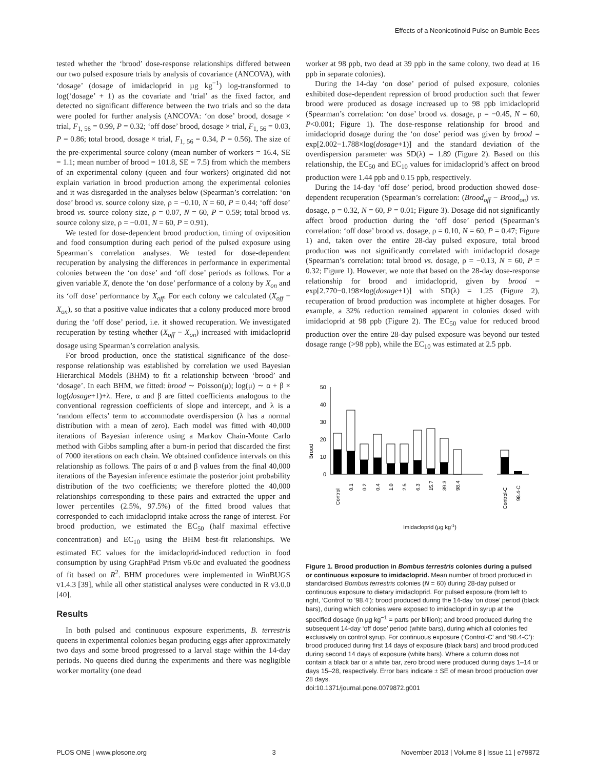Effects of a Neonicotinoid Pulse on Bumble Bees
tested whether the ‘brood’ dose-response relationships differed between our two pulsed exposure trials by analysis of covariance (ANCOVA), with ‘dosage’ (dosage of imidacloprid in µg kg<sup>−1</sup>) log-transformed to log(‘dosage’ + 1) as the covariate and ‘trial’ as the fixed factor, and detected no significant difference between the two trials and so the data were pooled for further analysis (ANCOVA: ‘on dose’ brood, dosage × trial, F<sub>1, 56</sub> = 0.99, P = 0.32; ‘off dose’ brood, dosage × trial, F<sub>1, 56</sub> = 0.03, P = 0.86; total brood, dosage × trial, F<sub>1, 56</sub> = 0.34, P = 0.56). The size of the pre-experimental source colony (mean number of workers = 16.4, SE = 1.1; mean number of brood = 101.8, SE = 7.5) from which the members of an experimental colony (queen and four workers) originated did not explain variation in brood production among the experimental colonies and it was disregarded in the analyses below (Spearman’s correlation: ‘on dose’ brood vs. source colony size, ρ = −0.10, N = 60, P = 0.44; ‘off dose’ brood vs. source colony size, ρ = 0.07, N = 60, P = 0.59; total brood vs. source colony size, ρ = −0.01, N = 60, P = 0.91).
We tested for dose-dependent brood production, timing of oviposition and food consumption during each period of the pulsed exposure using Spearman’s correlation analyses. We tested for dose-dependent recuperation by analysing the differences in performance in experimental colonies between the ‘on dose’ and ‘off dose’ periods as follows. For a given variable X, denote the ‘on dose’ performance of a colony by X<sub>on</sub> and its ‘off dose’ performance by X<sub>off</sub>. For each colony we calculated (X<sub>off</sub> − X<sub>on</sub>), so that a positive value indicates that a colony produced more brood during the ‘off dose’ period, i.e. it showed recuperation. We investigated recuperation by testing whether (X<sub>off</sub> − X<sub>on</sub>) increased with imidacloprid dosage using Spearman’s correlation analysis.
For brood production, once the statistical significance of the dose-response relationship was established by correlation we used Bayesian Hierarchical Models (BHM) to fit a relationship between ‘brood’ and ‘dosage’. In each BHM, we fitted: brood ∼ Poisson(μ); log(μ) ∼ α + β × log(dosage+1)+λ. Here, α and β are fitted coefficients analogous to the conventional regression coefficients of slope and intercept, and λ is a ‘random effects’ term to accommodate overdispersion (λ has a normal distribution with a mean of zero). Each model was fitted with 40,000 iterations of Bayesian inference using a Markov Chain-Monte Carlo method with Gibbs sampling after a burn-in period that discarded the first of 7000 iterations on each chain. We obtained confidence intervals on this relationship as follows. The pairs of α and β values from the final 40,000 iterations of the Bayesian inference estimate the posterior joint probability distribution of the two coefficients; we therefore plotted the 40,000 relationships corresponding to these pairs and extracted the upper and lower percentiles (2.5%, 97.5%) of the fitted brood values that corresponded to each imidacloprid intake across the range of interest. For brood production, we estimated the EC<sub>50</sub> (half maximal effective concentration) and EC<sub>10</sub> using the BHM best-fit relationships. We estimated EC values for the imidacloprid-induced reduction in food consumption by using GraphPad Prism v6.0c and evaluated the goodness of fit based on R<sup>2</sup>. BHM procedures were implemented in WinBUGS v1.4.3 [39], while all other statistical analyses were conducted in R v3.0.0 [40].
Results
In both pulsed and continuous exposure experiments, B. terrestris queens in experimental colonies began producing eggs after approximately two days and some brood progressed to a larval stage within the 14-day periods. No queens died during the experiments and there was negligible worker mortality (one dead
worker at 98 ppb, two dead at 39 ppb in the same colony, two dead at 16 ppb in separate colonies).
During the 14-day ‘on dose’ period of pulsed exposure, colonies exhibited dose-dependent repression of brood production such that fewer brood were produced as dosage increased up to 98 ppb imidacloprid (Spearman’s correlation: ‘on dose’ brood vs. dosage, ρ = −0.45, N = 60, P<0.001; Figure 1). The dose-response relationship for brood and imidacloprid dosage during the ‘on dose’ period was given by brood = exp[2.002−1.788×log(dosage+1)] and the standard deviation of the overdispersion parameter was SD(λ) = 1.89 (Figure 2). Based on this relationship, the EC<sub>50</sub> and EC<sub>10</sub> values for imidacloprid’s affect on brood production were 1.44 ppb and 0.15 ppb, respectively.
During the 14-day ‘off dose’ period, brood production showed dose-dependent recuperation (Spearman’s correlation: (Brood<sub>off</sub> − Brood<sub>on</sub>) vs. dosage, ρ = 0.32, N = 60, P = 0.01; Figure 3). Dosage did not significantly affect brood production during the ‘off dose’ period (Spearman’s correlation: ‘off dose’ brood vs. dosage, ρ = 0.10, N = 60, P = 0.47; Figure 1) and, taken over the entire 28-day pulsed exposure, total brood production was not significantly correlated with imidacloprid dosage (Spearman’s correlation: total brood vs. dosage, ρ = −0.13, N = 60, P = 0.32; Figure 1). However, we note that based on the 28-day dose-response relationship for brood and imidacloprid, given by brood = exp[2.770−0.198×log(dosage+1)] with SD(λ) = 1.25 (Figure 2), recuperation of brood production was incomplete at higher dosages. For example, a 32% reduction remained apparent in colonies dosed with imidacloprid at 98 ppb (Figure 2). The EC<sub>50</sub> value for reduced brood production over the entire 28-day pulsed exposure was beyond our tested dosage range (>98 ppb), while the EC<sub>10</sub> was estimated at 2.5 ppb.
Brood
50
40
30
20
10
0
Control
0.1
0.2
0.4
1.0
2.5
6.3
15.7
39.3
98.4
Control-C
98.4-C
Imidacloprid (µg kg-1)
Figure 1. Brood production in Bombus terrestris colonies during a pulsed or continuous exposure to imidacloprid. Mean number of brood produced in standardised Bombus terrestris colonies (N = 60) during 28-day pulsed or continuous exposure to dietary imidacloprid. For pulsed exposure (from left to right, ‘Control’ to ‘98.4’): brood produced during the 14-day ‘on dose’ period (black bars), during which colonies were exposed to imidacloprid in syrup at the specified dosage (in µg kg<sup>−1</sup> = parts per billion); and brood produced during the subsequent 14-day ‘off dose’ period (white bars), during which all colonies fed exclusively on control syrup. For continuous exposure (‘Control-C’ and ‘98.4-C’): brood produced during first 14 days of exposure (black bars) and brood produced during second 14 days of exposure (white bars). Where a column does not contain a black bar or a white bar, zero brood were produced during days 1–14 or days 15–28, respectively. Error bars indicate ± SE of mean brood production over 28 days.
doi:10.1371/journal.pone.0079872.g001
PLOS ONE | www.plosone.org 3 November 2013 | Volume 8 | Issue 11 | e79872